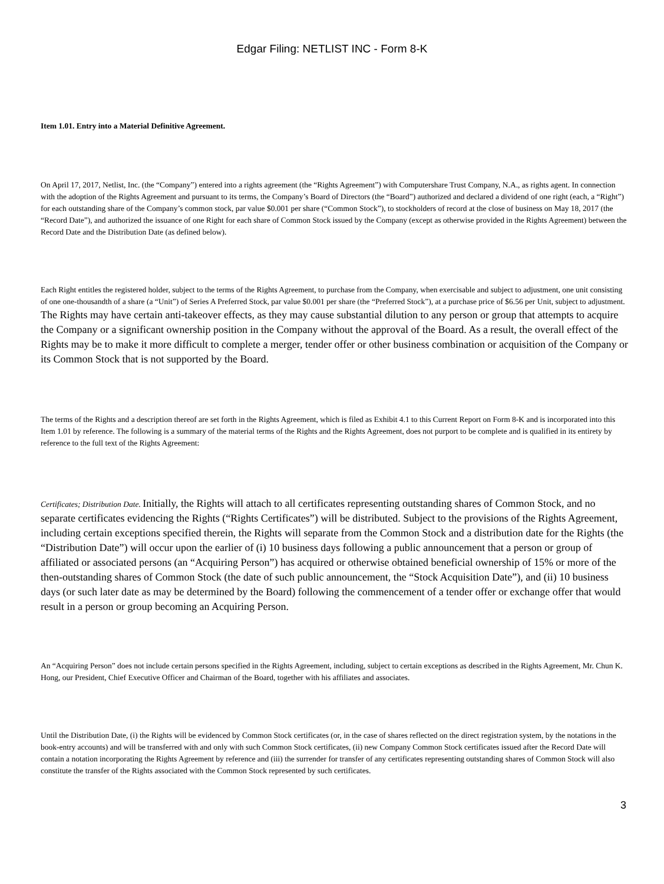Edgar Filing: NETLIST INC - Form 8-K
Item 1.01. Entry into a Material Definitive Agreement.
On April 17, 2017, Netlist, Inc. (the “Company”) entered into a rights agreement (the “Rights Agreement”) with Computershare Trust Company, N.A., as rights agent. In connection with the adoption of the Rights Agreement and pursuant to its terms, the Company’s Board of Directors (the “Board”) authorized and declared a dividend of one right (each, a “Right”) for each outstanding share of the Company’s common stock, par value $0.001 per share (“Common Stock”), to stockholders of record at the close of business on May 18, 2017 (the “Record Date”), and authorized the issuance of one Right for each share of Common Stock issued by the Company (except as otherwise provided in the Rights Agreement) between the Record Date and the Distribution Date (as defined below).
Each Right entitles the registered holder, subject to the terms of the Rights Agreement, to purchase from the Company, when exercisable and subject to adjustment, one unit consisting of one one-thousandth of a share (a “Unit”) of Series A Preferred Stock, par value $0.001 per share (the “Preferred Stock”), at a purchase price of $6.56 per Unit, subject to adjustment. The Rights may have certain anti-takeover effects, as they may cause substantial dilution to any person or group that attempts to acquire the Company or a significant ownership position in the Company without the approval of the Board. As a result, the overall effect of the Rights may be to make it more difficult to complete a merger, tender offer or other business combination or acquisition of the Company or its Common Stock that is not supported by the Board.
The terms of the Rights and a description thereof are set forth in the Rights Agreement, which is filed as Exhibit 4.1 to this Current Report on Form 8-K and is incorporated into this Item 1.01 by reference. The following is a summary of the material terms of the Rights and the Rights Agreement, does not purport to be complete and is qualified in its entirety by reference to the full text of the Rights Agreement:
Certificates; Distribution Date. Initially, the Rights will attach to all certificates representing outstanding shares of Common Stock, and no separate certificates evidencing the Rights (“Rights Certificates”) will be distributed. Subject to the provisions of the Rights Agreement, including certain exceptions specified therein, the Rights will separate from the Common Stock and a distribution date for the Rights (the “Distribution Date”) will occur upon the earlier of (i) 10 business days following a public announcement that a person or group of affiliated or associated persons (an “Acquiring Person”) has acquired or otherwise obtained beneficial ownership of 15% or more of the then-outstanding shares of Common Stock (the date of such public announcement, the “Stock Acquisition Date”), and (ii) 10 business days (or such later date as may be determined by the Board) following the commencement of a tender offer or exchange offer that would result in a person or group becoming an Acquiring Person.
An “Acquiring Person” does not include certain persons specified in the Rights Agreement, including, subject to certain exceptions as described in the Rights Agreement, Mr. Chun K. Hong, our President, Chief Executive Officer and Chairman of the Board, together with his affiliates and associates.
Until the Distribution Date, (i) the Rights will be evidenced by Common Stock certificates (or, in the case of shares reflected on the direct registration system, by the notations in the book-entry accounts) and will be transferred with and only with such Common Stock certificates, (ii) new Company Common Stock certificates issued after the Record Date will contain a notation incorporating the Rights Agreement by reference and (iii) the surrender for transfer of any certificates representing outstanding shares of Common Stock will also constitute the transfer of the Rights associated with the Common Stock represented by such certificates.
3